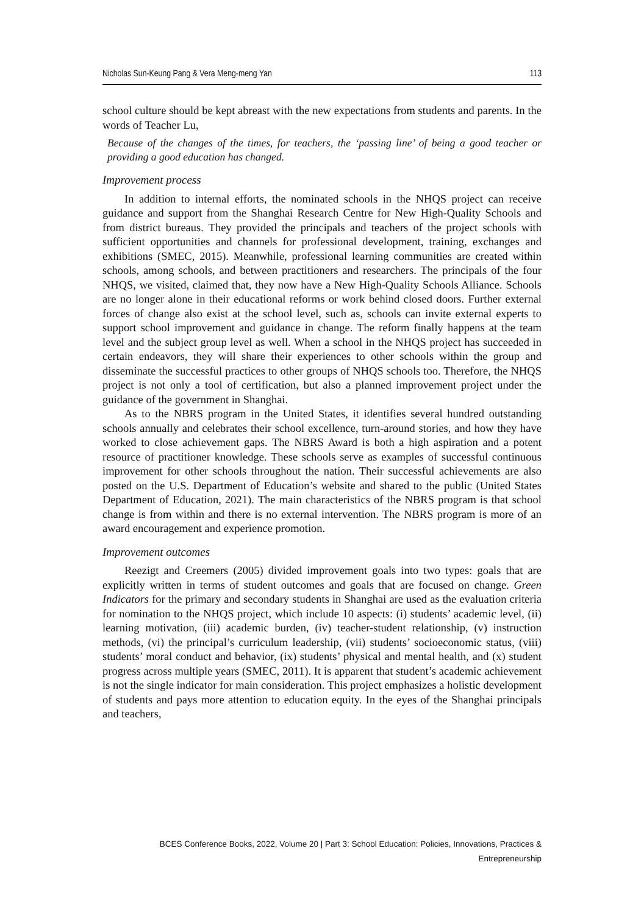Nicholas Sun-Keung Pang & Vera Meng-meng Yan 113
school culture should be kept abreast with the new expectations from students and parents. In the words of Teacher Lu,
Because of the changes of the times, for teachers, the ‘passing line’ of being a good teacher or providing a good education has changed.
Improvement process
In addition to internal efforts, the nominated schools in the NHQS project can receive guidance and support from the Shanghai Research Centre for New High-Quality Schools and from district bureaus. They provided the principals and teachers of the project schools with sufficient opportunities and channels for professional development, training, exchanges and exhibitions (SMEC, 2015). Meanwhile, professional learning communities are created within schools, among schools, and between practitioners and researchers. The principals of the four NHQS, we visited, claimed that, they now have a New High-Quality Schools Alliance. Schools are no longer alone in their educational reforms or work behind closed doors. Further external forces of change also exist at the school level, such as, schools can invite external experts to support school improvement and guidance in change. The reform finally happens at the team level and the subject group level as well. When a school in the NHQS project has succeeded in certain endeavors, they will share their experiences to other schools within the group and disseminate the successful practices to other groups of NHQS schools too. Therefore, the NHQS project is not only a tool of certification, but also a planned improvement project under the guidance of the government in Shanghai.
As to the NBRS program in the United States, it identifies several hundred outstanding schools annually and celebrates their school excellence, turn-around stories, and how they have worked to close achievement gaps. The NBRS Award is both a high aspiration and a potent resource of practitioner knowledge. These schools serve as examples of successful continuous improvement for other schools throughout the nation. Their successful achievements are also posted on the U.S. Department of Education’s website and shared to the public (United States Department of Education, 2021). The main characteristics of the NBRS program is that school change is from within and there is no external intervention. The NBRS program is more of an award encouragement and experience promotion.
Improvement outcomes
Reezigt and Creemers (2005) divided improvement goals into two types: goals that are explicitly written in terms of student outcomes and goals that are focused on change. Green Indicators for the primary and secondary students in Shanghai are used as the evaluation criteria for nomination to the NHQS project, which include 10 aspects: (i) students’ academic level, (ii) learning motivation, (iii) academic burden, (iv) teacher-student relationship, (v) instruction methods, (vi) the principal’s curriculum leadership, (vii) students’ socioeconomic status, (viii) students’ moral conduct and behavior, (ix) students’ physical and mental health, and (x) student progress across multiple years (SMEC, 2011). It is apparent that student’s academic achievement is not the single indicator for main consideration. This project emphasizes a holistic development of students and pays more attention to education equity. In the eyes of the Shanghai principals and teachers,
BCES Conference Books, 2022, Volume 20 | Part 3: School Education: Policies, Innovations, Practices & Entrepreneurship